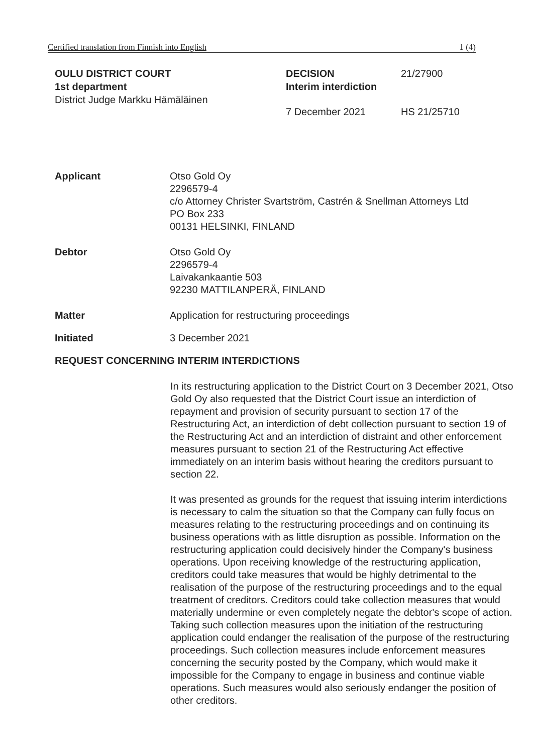Certified translation from Finnish into English 1 (4)
OULU DISTRICT COURT
1st department
District Judge Markku Hämäläinen
DECISION
Interim interdiction
7 December 2021
21/27900
HS 21/25710
Applicant Otso Gold Oy
2296579-4
c/o Attorney Christer Svartström, Castrén & Snellman Attorneys Ltd
PO Box 233
00131 HELSINKI, FINLAND
Debtor Otso Gold Oy
2296579-4
Laivakankaantie 503
92230 MATTILANPERÄ, FINLAND
Matter Application for restructuring proceedings
Initiated 3 December 2021
REQUEST CONCERNING INTERIM INTERDICTIONS
In its restructuring application to the District Court on 3 December 2021, Otso Gold Oy also requested that the District Court issue an interdiction of repayment and provision of security pursuant to section 17 of the Restructuring Act, an interdiction of debt collection pursuant to section 19 of the Restructuring Act and an interdiction of distraint and other enforcement measures pursuant to section 21 of the Restructuring Act effective immediately on an interim basis without hearing the creditors pursuant to section 22.
It was presented as grounds for the request that issuing interim interdictions is necessary to calm the situation so that the Company can fully focus on measures relating to the restructuring proceedings and on continuing its business operations with as little disruption as possible. Information on the restructuring application could decisively hinder the Company's business operations. Upon receiving knowledge of the restructuring application, creditors could take measures that would be highly detrimental to the realisation of the purpose of the restructuring proceedings and to the equal treatment of creditors. Creditors could take collection measures that would materially undermine or even completely negate the debtor's scope of action. Taking such collection measures upon the initiation of the restructuring application could endanger the realisation of the purpose of the restructuring proceedings. Such collection measures include enforcement measures concerning the security posted by the Company, which would make it impossible for the Company to engage in business and continue viable operations. Such measures would also seriously endanger the position of other creditors.